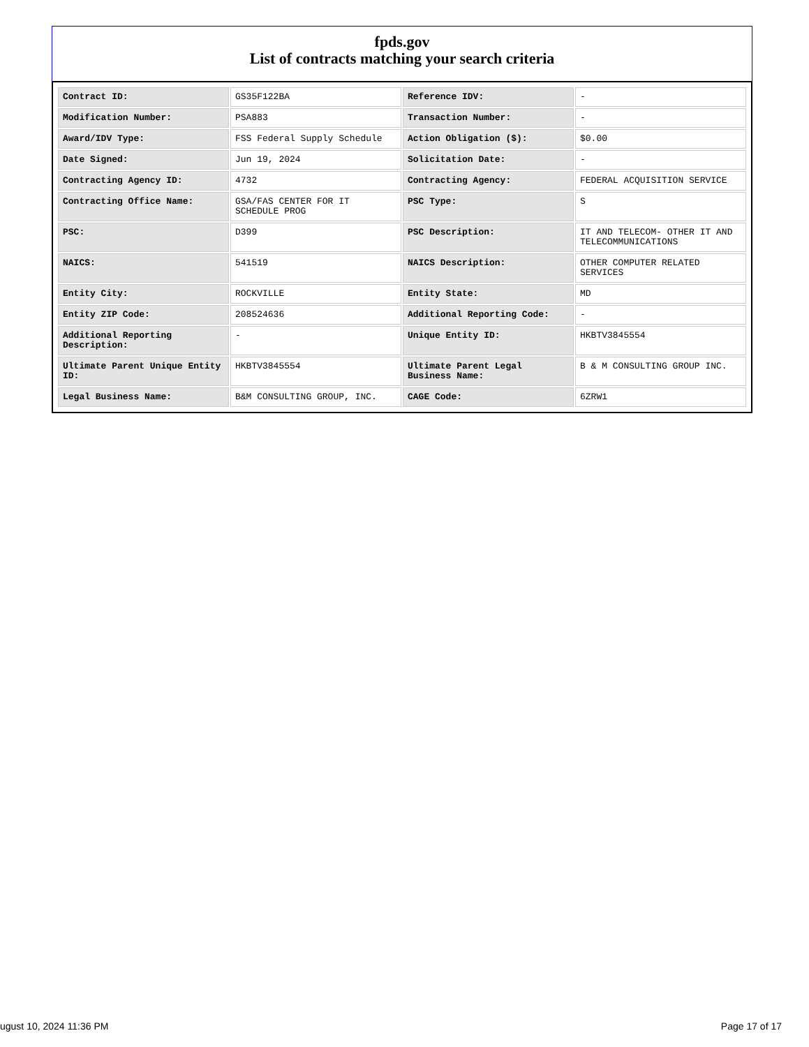fpds.gov
List of contracts matching your search criteria
| Contract ID: | GS35F122BA | Reference IDV: | - |
| Modification Number: | PSA883 | Transaction Number: | - |
| Award/IDV Type: | FSS Federal Supply Schedule | Action Obligation ($): | $0.00 |
| Date Signed: | Jun 19, 2024 | Solicitation Date: | - |
| Contracting Agency ID: | 4732 | Contracting Agency: | FEDERAL ACQUISITION SERVICE |
| Contracting Office Name: | GSA/FAS CENTER FOR IT SCHEDULE PROG | PSC Type: | S |
| PSC: | D399 | PSC Description: | IT AND TELECOM- OTHER IT AND TELECOMMUNICATIONS |
| NAICS: | 541519 | NAICS Description: | OTHER COMPUTER RELATED SERVICES |
| Entity City: | ROCKVILLE | Entity State: | MD |
| Entity ZIP Code: | 208524636 | Additional Reporting Code: | - |
| Additional Reporting Description: | - | Unique Entity ID: | HKBTV3845554 |
| Ultimate Parent Unique Entity ID: | HKBTV3845554 | Ultimate Parent Legal Business Name: | B & M CONSULTING GROUP INC. |
| Legal Business Name: | B&M CONSULTING GROUP, INC. | CAGE Code: | 6ZRW1 |
ugust 10, 2024 11:36 PM Page 17 of 17